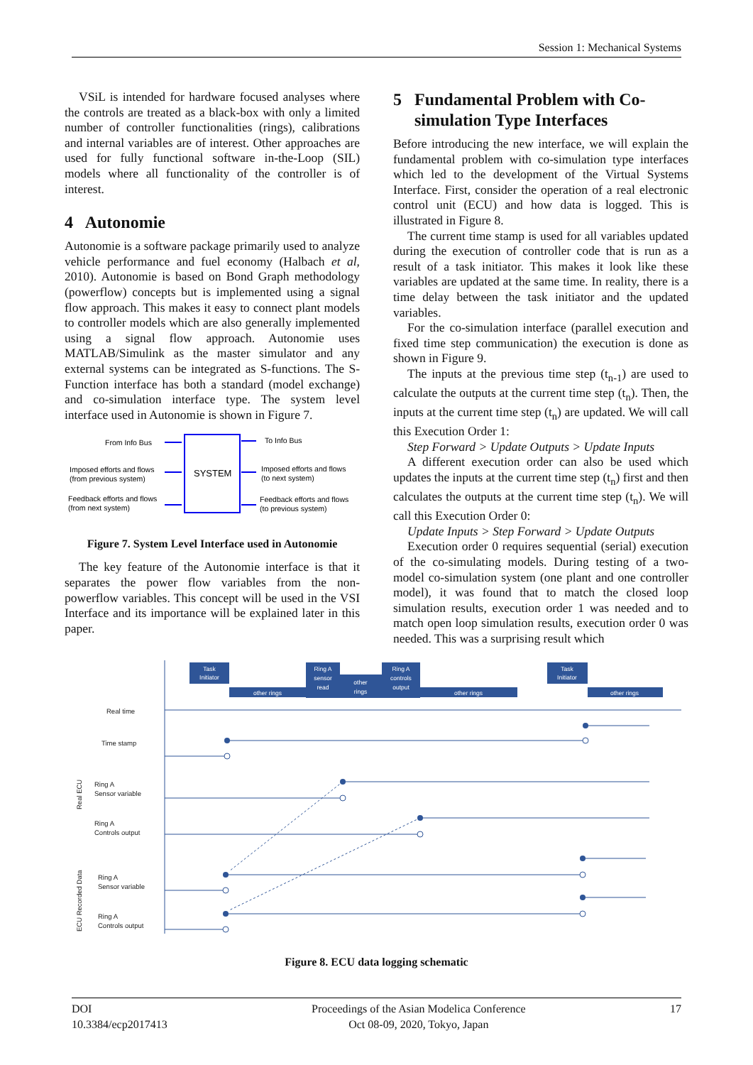Session 1: Mechanical Systems
VSiL is intended for hardware focused analyses where the controls are treated as a black-box with only a limited number of controller functionalities (rings), calibrations and internal variables are of interest. Other approaches are used for fully functional software in-the-Loop (SIL) models where all functionality of the controller is of interest.
4 Autonomie
Autonomie is a software package primarily used to analyze vehicle performance and fuel economy (Halbach et al, 2010). Autonomie is based on Bond Graph methodology (powerflow) concepts but is implemented using a signal flow approach. This makes it easy to connect plant models to controller models which are also generally implemented using a signal flow approach. Autonomie uses MATLAB/Simulink as the master simulator and any external systems can be integrated as S-functions. The S-Function interface has both a standard (model exchange) and co-simulation interface type. The system level interface used in Autonomie is shown in Figure 7.
SYSTEM
From Info Bus
Imposed efforts and flows
(from previous system)
Feedback efforts and flows
(from next system)
To Info Bus
Imposed efforts and flows
(to next system)
Feedback efforts and flows
(to previous system)
Figure 7. System Level Interface used in Autonomie
The key feature of the Autonomie interface is that it separates the power flow variables from the non-powerflow variables. This concept will be used in the VSI Interface and its importance will be explained later in this paper.
5 Fundamental Problem with Co-
simulation Type Interfaces
Before introducing the new interface, we will explain the fundamental problem with co-simulation type interfaces which led to the development of the Virtual Systems Interface. First, consider the operation of a real electronic control unit (ECU) and how data is logged. This is illustrated in Figure 8.
The current time stamp is used for all variables updated during the execution of controller code that is run as a result of a task initiator. This makes it look like these variables are updated at the same time. In reality, there is a time delay between the task initiator and the updated variables.
For the co-simulation interface (parallel execution and fixed time step communication) the execution is done as shown in Figure 9.
The inputs at the previous time step (t<sub>n-1</sub>) are used to calculate the outputs at the current time step (t<sub>n</sub>). Then, the inputs at the current time step (t<sub>n</sub>) are updated. We will call this Execution Order 1:
Step Forward > Update Outputs > Update Inputs
A different execution order can also be used which updates the inputs at the current time step (t<sub>n</sub>) first and then calculates the outputs at the current time step (t<sub>n</sub>). We will call this Execution Order 0:
Update Inputs > Step Forward > Update Outputs
Execution order 0 requires sequential (serial) execution of the co-simulating models. During testing of a two-model co-simulation system (one plant and one controller model), it was found that to match the closed loop simulation results, execution order 1 was needed and to match open loop simulation results, execution order 0 was needed. This was a surprising result which
Real time
Time stamp
Ring A
Sensor variable
Ring A
Controls output
Ring A
Sensor variable
Ring A
Controls output
Real ECU
ECU Recorded Data
Task
Initiator
other rings
Ring A
sensor
read
other
rings
Ring A
controls
output
other rings
Task
Initiator
other rings
Figure 8. ECU data logging schematic
DOI
10.3384/ecp2017413
Proceedings of the Asian Modelica Conference
Oct 08-09, 2020, Tokyo, Japan
17